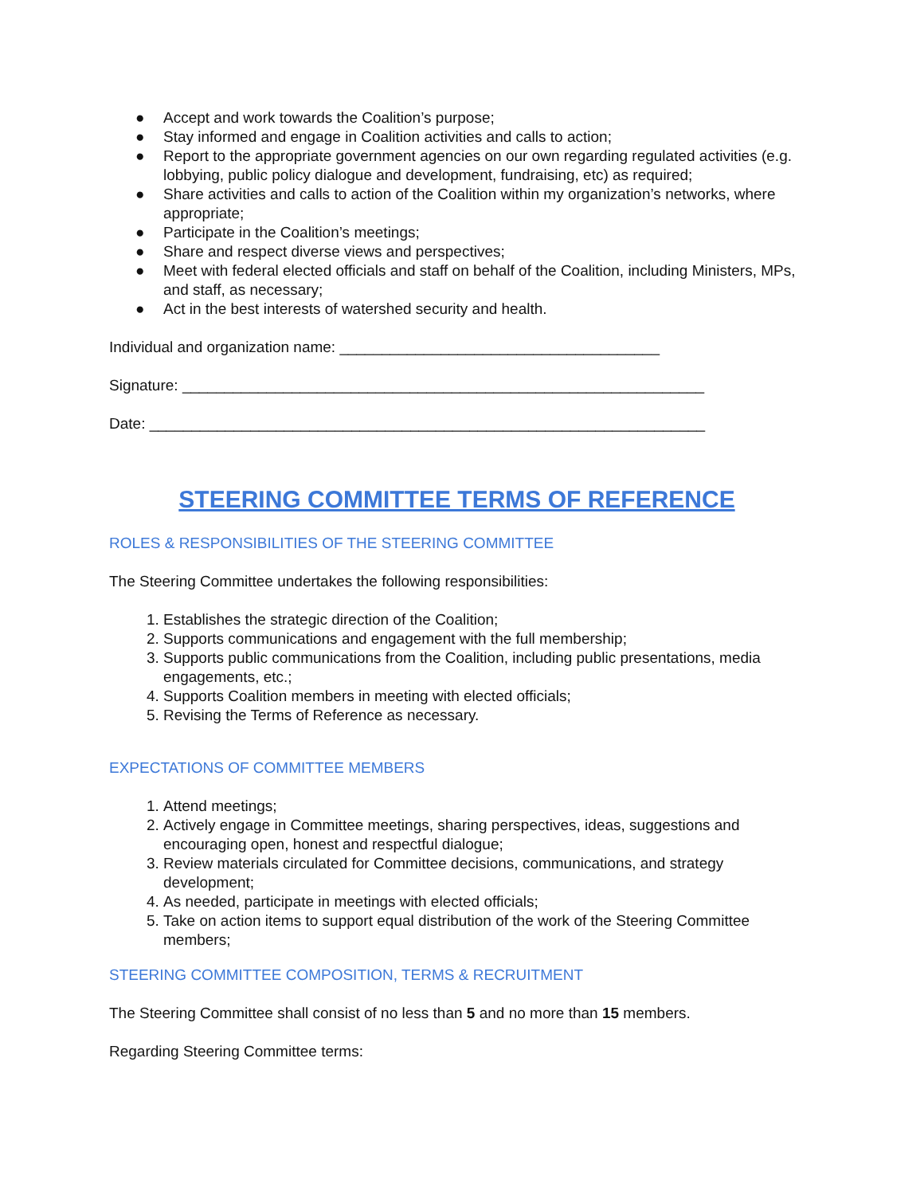● Accept and work towards the Coalition’s purpose;
● Stay informed and engage in Coalition activities and calls to action;
● Report to the appropriate government agencies on our own regarding regulated activities (e.g. lobbying, public policy dialogue and development, fundraising, etc) as required;
● Share activities and calls to action of the Coalition within my organization’s networks, where appropriate;
● Participate in the Coalition’s meetings;
● Share and respect diverse views and perspectives;
● Meet with federal elected officials and staff on behalf of the Coalition, including Ministers, MPs, and staff, as necessary;
● Act in the best interests of watershed security and health.
Individual and organization name: ______________________________________
Signature: ______________________________________________________________
Date: __________________________________________________________________
STEERING COMMITTEE TERMS OF REFERENCE
ROLES & RESPONSIBILITIES OF THE STEERING COMMITTEE
The Steering Committee undertakes the following responsibilities:
1. Establishes the strategic direction of the Coalition;
2. Supports communications and engagement with the full membership;
3. Supports public communications from the Coalition, including public presentations, media engagements, etc.;
4. Supports Coalition members in meeting with elected officials;
5. Revising the Terms of Reference as necessary.
EXPECTATIONS OF COMMITTEE MEMBERS
1. Attend meetings;
2. Actively engage in Committee meetings, sharing perspectives, ideas, suggestions and encouraging open, honest and respectful dialogue;
3. Review materials circulated for Committee decisions, communications, and strategy development;
4. As needed, participate in meetings with elected officials;
5. Take on action items to support equal distribution of the work of the Steering Committee members;
STEERING COMMITTEE COMPOSITION, TERMS & RECRUITMENT
The Steering Committee shall consist of no less than 5 and no more than 15 members.
Regarding Steering Committee terms: